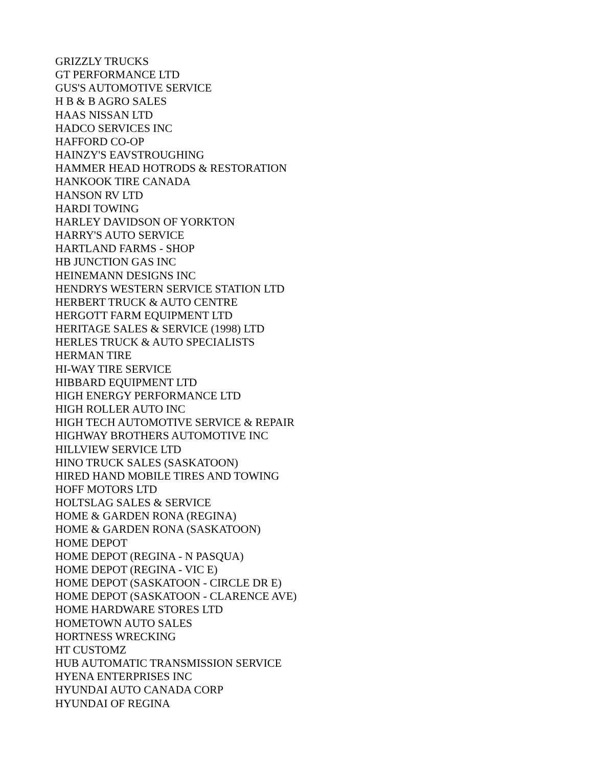GRIZZLY TRUCKS
GT PERFORMANCE LTD
GUS'S AUTOMOTIVE SERVICE
H B & B AGRO SALES
HAAS NISSAN LTD
HADCO SERVICES INC
HAFFORD CO-OP
HAINZY'S EAVSTROUGHING
HAMMER HEAD HOTRODS & RESTORATION
HANKOOK TIRE CANADA
HANSON RV LTD
HARDI TOWING
HARLEY DAVIDSON OF YORKTON
HARRY'S AUTO SERVICE
HARTLAND FARMS - SHOP
HB JUNCTION GAS INC
HEINEMANN DESIGNS INC
HENDRYS WESTERN SERVICE STATION LTD
HERBERT TRUCK & AUTO CENTRE
HERGOTT FARM EQUIPMENT LTD
HERITAGE SALES & SERVICE (1998) LTD
HERLES TRUCK & AUTO SPECIALISTS
HERMAN TIRE
HI-WAY TIRE SERVICE
HIBBARD EQUIPMENT LTD
HIGH ENERGY PERFORMANCE LTD
HIGH ROLLER AUTO INC
HIGH TECH AUTOMOTIVE SERVICE & REPAIR
HIGHWAY BROTHERS AUTOMOTIVE INC
HILLVIEW SERVICE LTD
HINO TRUCK SALES (SASKATOON)
HIRED HAND MOBILE TIRES AND TOWING
HOFF MOTORS LTD
HOLTSLAG SALES & SERVICE
HOME & GARDEN RONA (REGINA)
HOME & GARDEN RONA (SASKATOON)
HOME DEPOT
HOME DEPOT (REGINA - N PASQUA)
HOME DEPOT (REGINA - VIC E)
HOME DEPOT (SASKATOON - CIRCLE DR E)
HOME DEPOT (SASKATOON - CLARENCE AVE)
HOME HARDWARE STORES LTD
HOMETOWN AUTO SALES
HORTNESS WRECKING
HT CUSTOMZ
HUB AUTOMATIC TRANSMISSION SERVICE
HYENA ENTERPRISES INC
HYUNDAI AUTO CANADA CORP
HYUNDAI OF REGINA